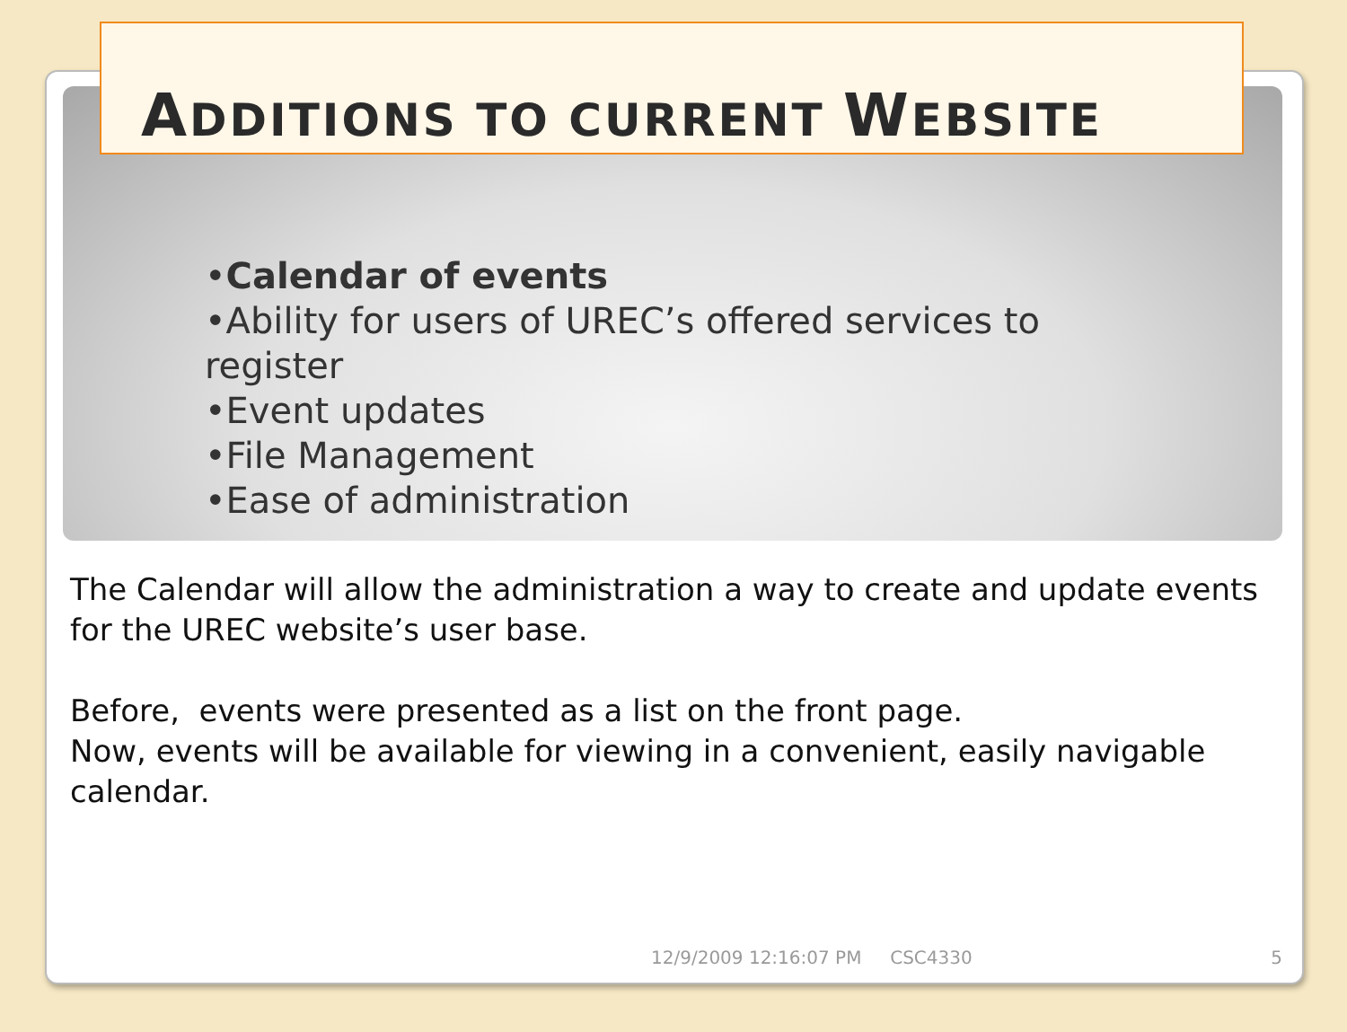ADDITIONS TO CURRENT WEBSITE
•Calendar of events
•Ability for users of UREC’s offered services to register
•Event updates
•File Management
•Ease of administration
The Calendar will allow the administration a way to create and update events for the UREC website’s user base.
Before, events were presented as a list on the front page.
Now, events will be available for viewing in a convenient, easily navigable calendar.
12/9/2009 12:16:07 PM CSC4330 5